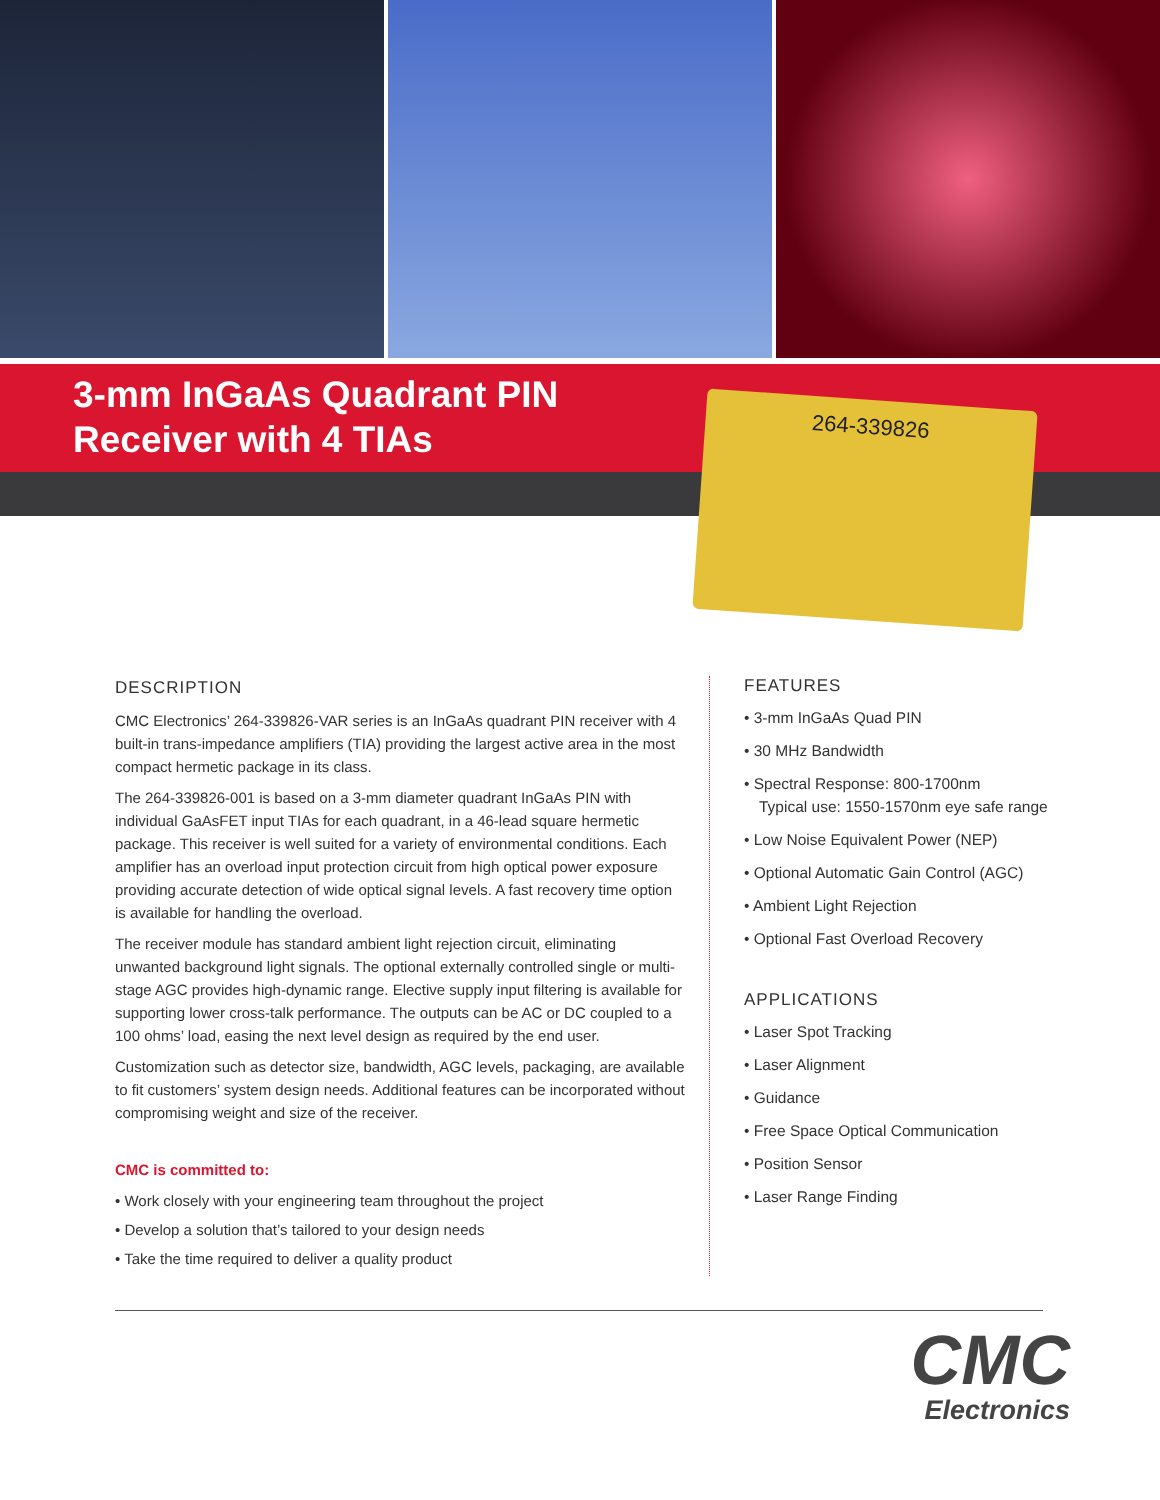3-mm InGaAs Quadrant PIN
Receiver with 4 TIAs
264-339826
DESCRIPTION
CMC Electronics’ 264-339826-VAR series is an InGaAs quadrant PIN receiver with 4 built-in trans-impedance amplifiers (TIA) providing the largest active area in the most compact hermetic package in its class.
The 264-339826-001 is based on a 3-mm diameter quadrant InGaAs PIN with individual GaAsFET input TIAs for each quadrant, in a 46-lead square hermetic package. This receiver is well suited for a variety of environmental conditions. Each amplifier has an overload input protection circuit from high optical power exposure providing accurate detection of wide optical signal levels. A fast recovery time option is available for handling the overload.
The receiver module has standard ambient light rejection circuit, eliminating unwanted background light signals. The optional externally controlled single or multi-stage AGC provides high-dynamic range. Elective supply input filtering is available for supporting lower cross-talk performance. The outputs can be AC or DC coupled to a 100 ohms’ load, easing the next level design as required by the end user.
Customization such as detector size, bandwidth, AGC levels, packaging, are available to fit customers’ system design needs. Additional features can be incorporated without compromising weight and size of the receiver.
CMC is committed to:
• Work closely with your engineering team throughout the project
• Develop a solution that’s tailored to your design needs
• Take the time required to deliver a quality product
FEATURES
• 3-mm InGaAs Quad PIN
• 30 MHz Bandwidth
• Spectral Response: 800-1700nm
Typical use: 1550-1570nm eye safe range
• Low Noise Equivalent Power (NEP)
• Optional Automatic Gain Control (AGC)
• Ambient Light Rejection
• Optional Fast Overload Recovery
APPLICATIONS
• Laser Spot Tracking
• Laser Alignment
• Guidance
• Free Space Optical Communication
• Position Sensor
• Laser Range Finding
CMC
Electronics